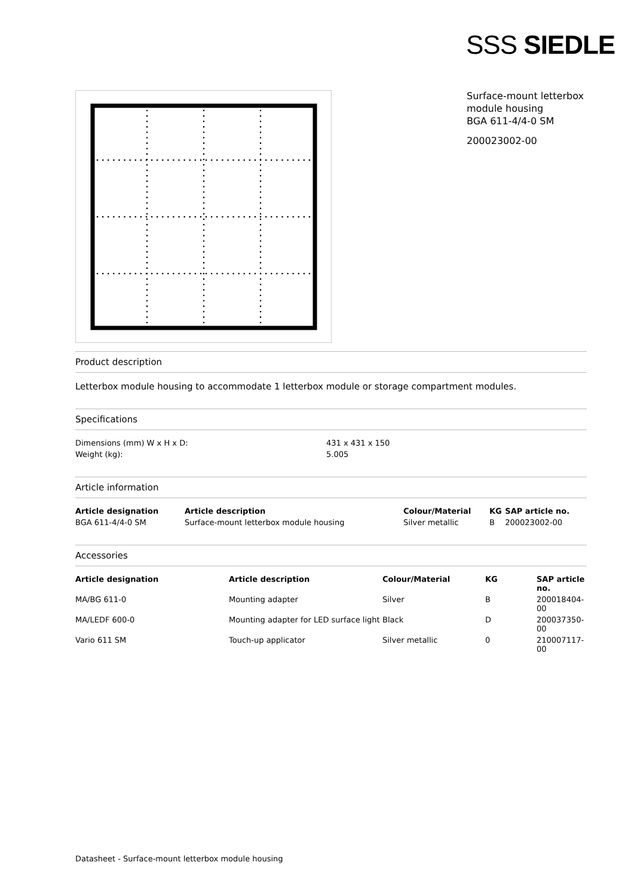SSS SIEDLE
Surface-mount letterbox module housing
BGA 611-4/4-0 SM
200023002-00
Product description
Letterbox module housing to accommodate 1 letterbox module or storage compartment modules.
Specifications
| Dimensions (mm) W x H x D: | 431 x 431 x 150 |
| Weight (kg): | 5.005 |
Article information
| Article designation | Article description | Colour/Material | KG | SAP article no. |
| --- | --- | --- | --- | --- |
| BGA 611-4/4-0 SM | Surface-mount letterbox module housing | Silver metallic | B | 200023002-00 |
Accessories
| Article designation | Article description | Colour/Material | KG | SAP article no. |
| --- | --- | --- | --- | --- |
| MA/BG 611-0 | Mounting adapter | Silver | B | 200018404-00 |
| MA/LEDF 600-0 | Mounting adapter for LED surface light | Black | D | 200037350-00 |
| Vario 611 SM | Touch-up applicator | Silver metallic | 0 | 210007117-00 |
Datasheet - Surface-mount letterbox module housing